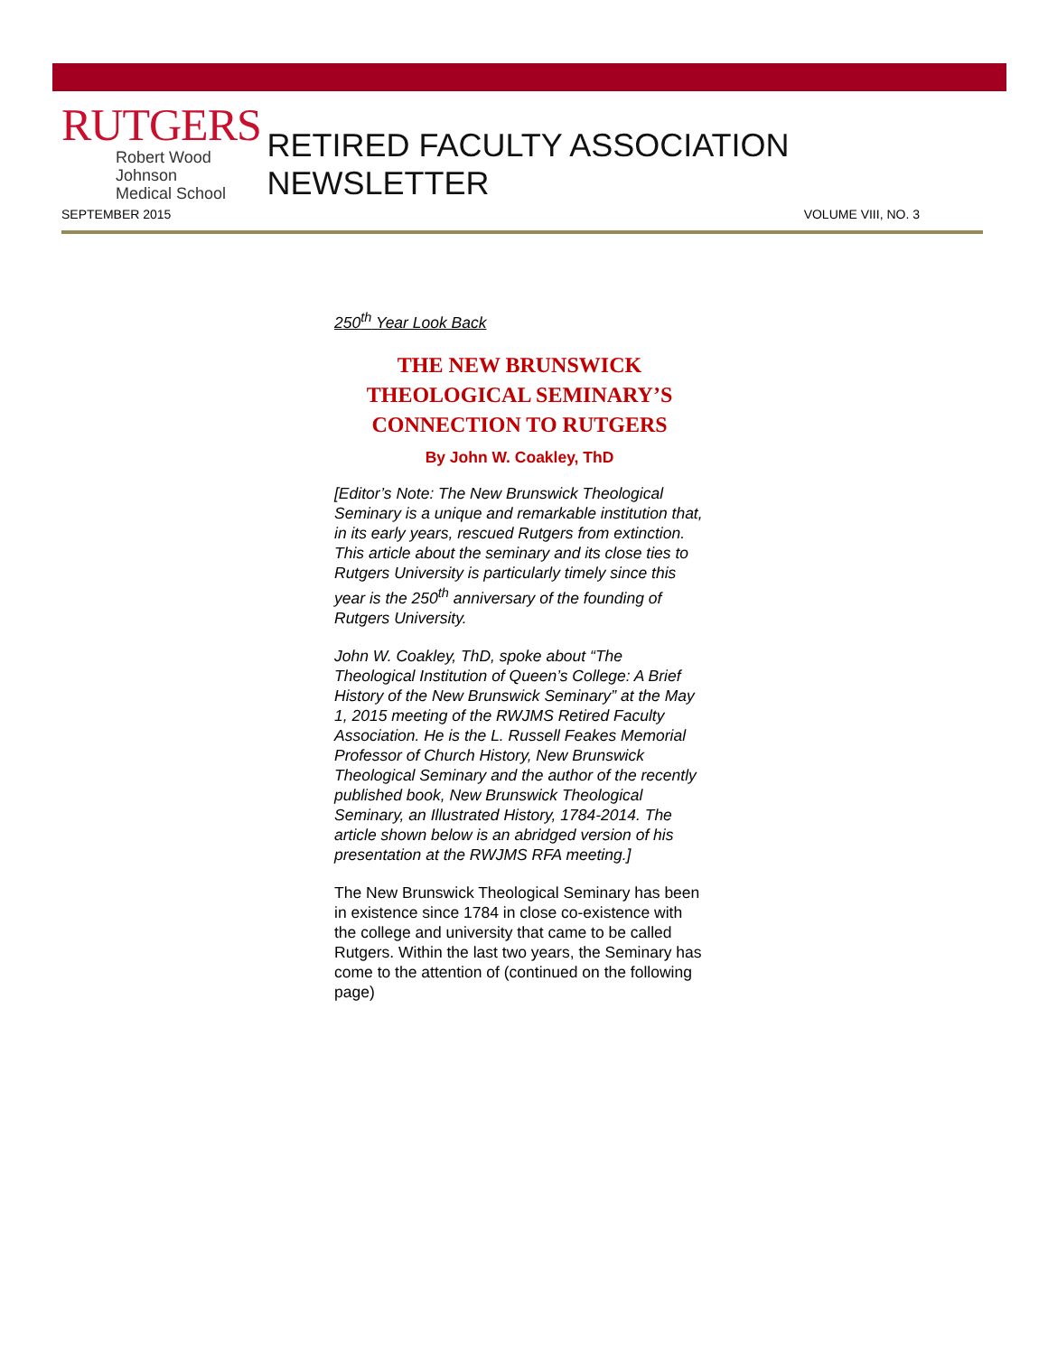RUTGERS
Robert Wood Johnson
Medical School
RETIRED FACULTY ASSOCIATION NEWSLETTER
SEPTEMBER 2015 VOLUME VIII, NO. 3
250<sup>th</sup> Year Look Back
THE NEW BRUNSWICK
THEOLOGICAL SEMINARY’S
CONNECTION TO RUTGERS
By John W. Coakley, ThD
[Editor’s Note: The New Brunswick Theological Seminary is a unique and remarkable institution that, in its early years, rescued Rutgers from extinction. This article about the seminary and its close ties to Rutgers University is particularly timely since this year is the 250<sup>th</sup> anniversary of the founding of Rutgers University.
John W. Coakley, ThD, spoke about “The Theological Institution of Queen’s College: A Brief History of the New Brunswick Seminary” at the May 1, 2015 meeting of the RWJMS Retired Faculty Association. He is the L. Russell Feakes Memorial Professor of Church History, New Brunswick Theological Seminary and the author of the recently published book, New Brunswick Theological Seminary, an Illustrated History, 1784-2014. The article shown below is an abridged version of his presentation at the RWJMS RFA meeting.]
The New Brunswick Theological Seminary has been in existence since 1784 in close co-existence with the college and university that came to be called Rutgers. Within the last two years, the Seminary has come to the attention of (continued on the following page)